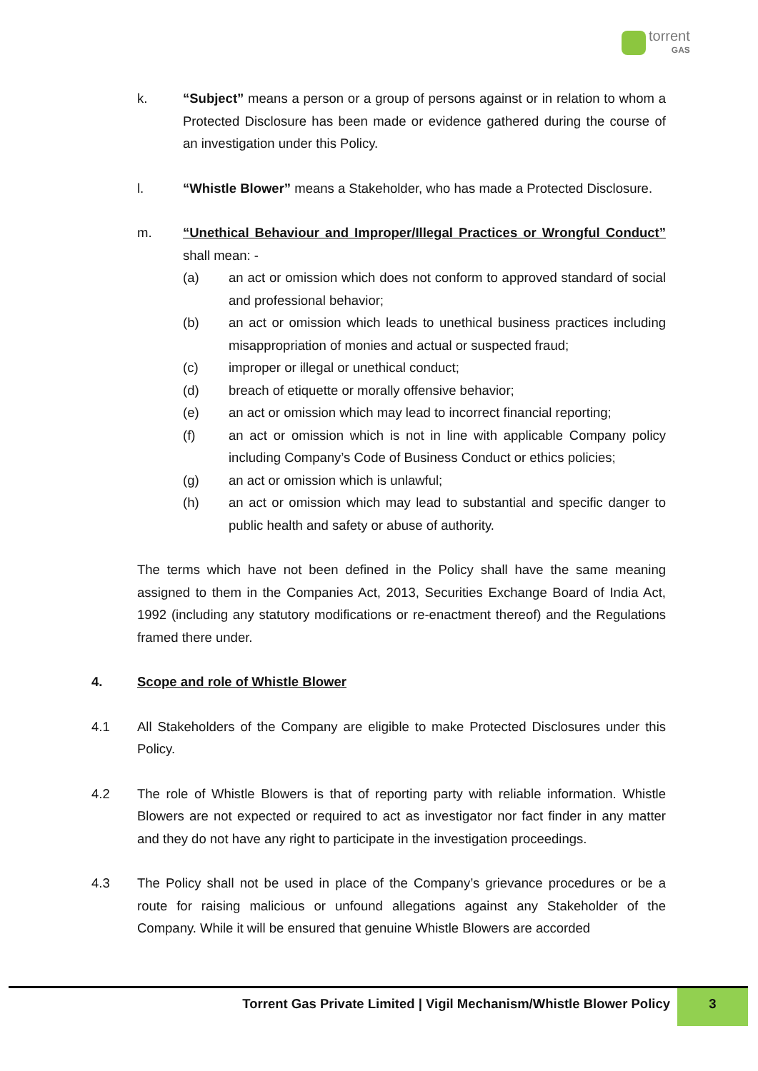torrent
GAS
k. “Subject” means a person or a group of persons against or in relation to whom a Protected Disclosure has been made or evidence gathered during the course of an investigation under this Policy.
l. “Whistle Blower” means a Stakeholder, who has made a Protected Disclosure.
m. “Unethical Behaviour and Improper/Illegal Practices or Wrongful Conduct” shall mean: -
(a) an act or omission which does not conform to approved standard of social and professional behavior;
(b) an act or omission which leads to unethical business practices including misappropriation of monies and actual or suspected fraud;
(c) improper or illegal or unethical conduct;
(d) breach of etiquette or morally offensive behavior;
(e) an act or omission which may lead to incorrect financial reporting;
(f) an act or omission which is not in line with applicable Company policy including Company’s Code of Business Conduct or ethics policies;
(g) an act or omission which is unlawful;
(h) an act or omission which may lead to substantial and specific danger to public health and safety or abuse of authority.
The terms which have not been defined in the Policy shall have the same meaning assigned to them in the Companies Act, 2013, Securities Exchange Board of India Act, 1992 (including any statutory modifications or re-enactment thereof) and the Regulations framed there under.
4. Scope and role of Whistle Blower
4.1 All Stakeholders of the Company are eligible to make Protected Disclosures under this Policy.
4.2 The role of Whistle Blowers is that of reporting party with reliable information. Whistle Blowers are not expected or required to act as investigator nor fact finder in any matter and they do not have any right to participate in the investigation proceedings.
4.3 The Policy shall not be used in place of the Company’s grievance procedures or be a route for raising malicious or unfound allegations against any Stakeholder of the Company. While it will be ensured that genuine Whistle Blowers are accorded
Torrent Gas Private Limited | Vigil Mechanism/Whistle Blower Policy
3